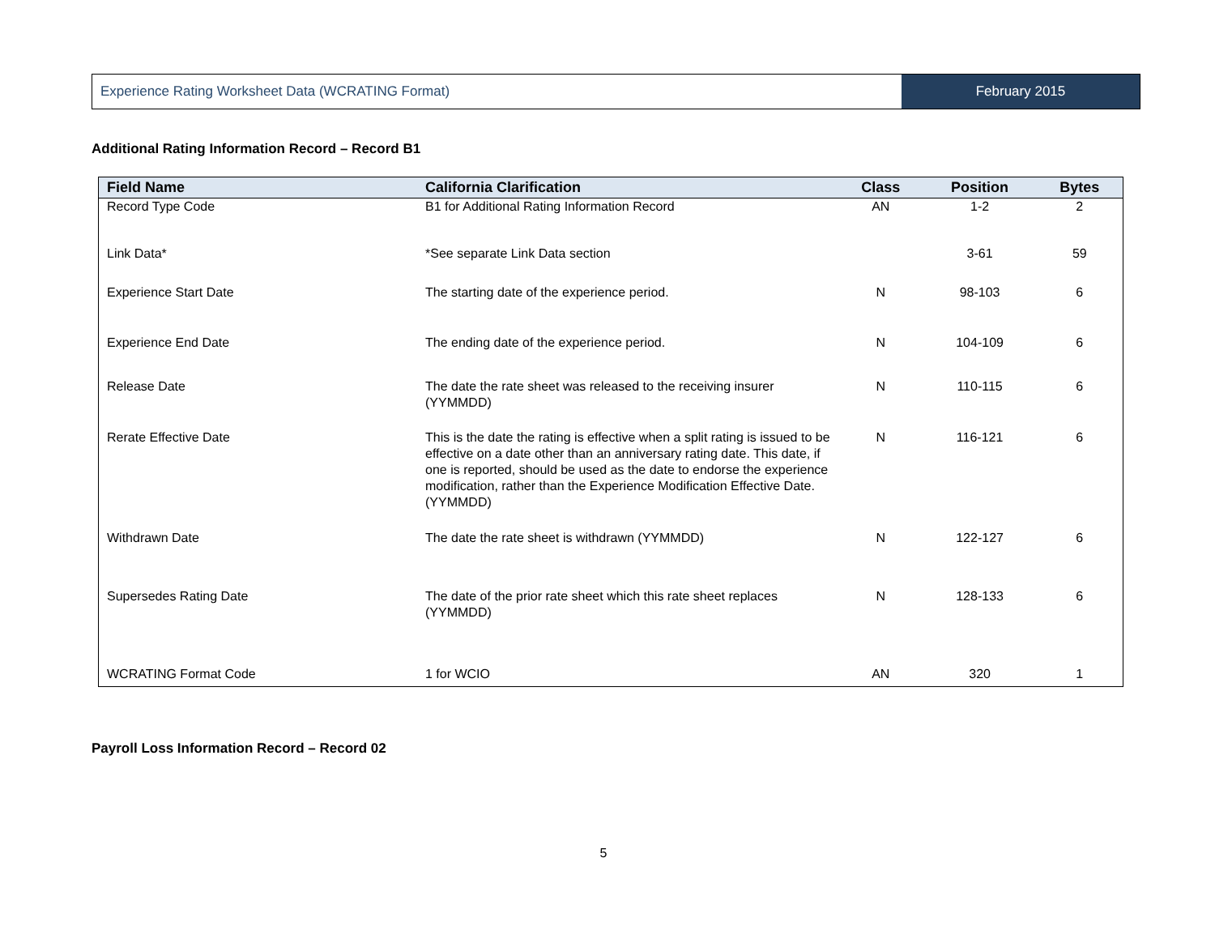Experience Rating Worksheet Data (WCRATING Format)
February 2015
Additional Rating Information Record – Record B1
| Field Name | California Clarification | Class | Position | Bytes |
| --- | --- | --- | --- | --- |
| Record Type Code | B1 for Additional Rating Information Record | AN | 1-2 | 2 |
| Link Data* | *See separate Link Data section | | 3-61 | 59 |
| Experience Start Date | The starting date of the experience period. | N | 98-103 | 6 |
| Experience End Date | The ending date of the experience period. | N | 104-109 | 6 |
| Release Date | The date the rate sheet was released to the receiving insurer (YYMMDD) | N | 110-115 | 6 |
| Rerate Effective Date | This is the date the rating is effective when a split rating is issued to be effective on a date other than an anniversary rating date. This date, if one is reported, should be used as the date to endorse the experience modification, rather than the Experience Modification Effective Date. (YYMMDD) | N | 116-121 | 6 |
| Withdrawn Date | The date the rate sheet is withdrawn (YYMMDD) | N | 122-127 | 6 |
| Supersedes Rating Date | The date of the prior rate sheet which this rate sheet replaces (YYMMDD) | N | 128-133 | 6 |
| WCRATING Format Code | 1 for WCIO | AN | 320 | 1 |
Payroll Loss Information Record – Record 02
5